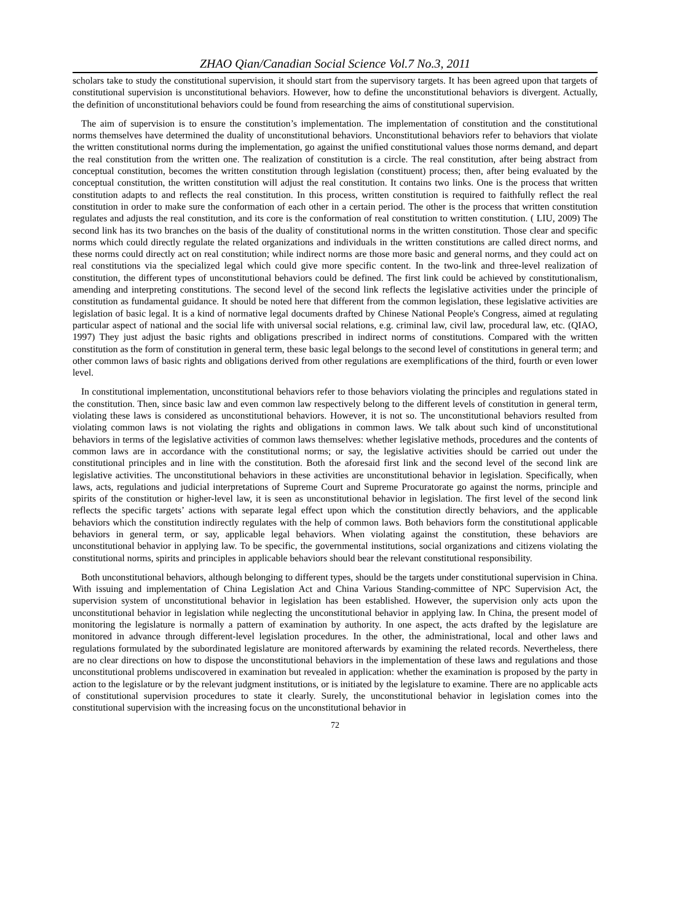ZHAO Qian/Canadian Social Science Vol.7 No.3, 2011
scholars take to study the constitutional supervision, it should start from the supervisory targets. It has been agreed upon that targets of constitutional supervision is unconstitutional behaviors. However, how to define the unconstitutional behaviors is divergent. Actually, the definition of unconstitutional behaviors could be found from researching the aims of constitutional supervision.
The aim of supervision is to ensure the constitution’s implementation. The implementation of constitution and the constitutional norms themselves have determined the duality of unconstitutional behaviors. Unconstitutional behaviors refer to behaviors that violate the written constitutional norms during the implementation, go against the unified constitutional values those norms demand, and depart the real constitution from the written one. The realization of constitution is a circle. The real constitution, after being abstract from conceptual constitution, becomes the written constitution through legislation (constituent) process; then, after being evaluated by the conceptual constitution, the written constitution will adjust the real constitution. It contains two links. One is the process that written constitution adapts to and reflects the real constitution. In this process, written constitution is required to faithfully reflect the real constitution in order to make sure the conformation of each other in a certain period. The other is the process that written constitution regulates and adjusts the real constitution, and its core is the conformation of real constitution to written constitution. ( LIU, 2009) The second link has its two branches on the basis of the duality of constitutional norms in the written constitution. Those clear and specific norms which could directly regulate the related organizations and individuals in the written constitutions are called direct norms, and these norms could directly act on real constitution; while indirect norms are those more basic and general norms, and they could act on real constitutions via the specialized legal which could give more specific content. In the two-link and three-level realization of constitution, the different types of unconstitutional behaviors could be defined. The first link could be achieved by constitutionalism, amending and interpreting constitutions. The second level of the second link reflects the legislative activities under the principle of constitution as fundamental guidance. It should be noted here that different from the common legislation, these legislative activities are legislation of basic legal. It is a kind of normative legal documents drafted by Chinese National People's Congress, aimed at regulating particular aspect of national and the social life with universal social relations, e.g. criminal law, civil law, procedural law, etc. (QIAO, 1997) They just adjust the basic rights and obligations prescribed in indirect norms of constitutions. Compared with the written constitution as the form of constitution in general term, these basic legal belongs to the second level of constitutions in general term; and other common laws of basic rights and obligations derived from other regulations are exemplifications of the third, fourth or even lower level.
In constitutional implementation, unconstitutional behaviors refer to those behaviors violating the principles and regulations stated in the constitution. Then, since basic law and even common law respectively belong to the different levels of constitution in general term, violating these laws is considered as unconstitutional behaviors. However, it is not so. The unconstitutional behaviors resulted from violating common laws is not violating the rights and obligations in common laws. We talk about such kind of unconstitutional behaviors in terms of the legislative activities of common laws themselves: whether legislative methods, procedures and the contents of common laws are in accordance with the constitutional norms; or say, the legislative activities should be carried out under the constitutional principles and in line with the constitution. Both the aforesaid first link and the second level of the second link are legislative activities. The unconstitutional behaviors in these activities are unconstitutional behavior in legislation. Specifically, when laws, acts, regulations and judicial interpretations of Supreme Court and Supreme Procuratorate go against the norms, principle and spirits of the constitution or higher-level law, it is seen as unconstitutional behavior in legislation. The first level of the second link reflects the specific targets’ actions with separate legal effect upon which the constitution directly behaviors, and the applicable behaviors which the constitution indirectly regulates with the help of common laws. Both behaviors form the constitutional applicable behaviors in general term, or say, applicable legal behaviors. When violating against the constitution, these behaviors are unconstitutional behavior in applying law. To be specific, the governmental institutions, social organizations and citizens violating the constitutional norms, spirits and principles in applicable behaviors should bear the relevant constitutional responsibility.
Both unconstitutional behaviors, although belonging to different types, should be the targets under constitutional supervision in China. With issuing and implementation of China Legislation Act and China Various Standing-committee of NPC Supervision Act, the supervision system of unconstitutional behavior in legislation has been established. However, the supervision only acts upon the unconstitutional behavior in legislation while neglecting the unconstitutional behavior in applying law. In China, the present model of monitoring the legislature is normally a pattern of examination by authority. In one aspect, the acts drafted by the legislature are monitored in advance through different-level legislation procedures. In the other, the administrational, local and other laws and regulations formulated by the subordinated legislature are monitored afterwards by examining the related records. Nevertheless, there are no clear directions on how to dispose the unconstitutional behaviors in the implementation of these laws and regulations and those unconstitutional problems undiscovered in examination but revealed in application: whether the examination is proposed by the party in action to the legislature or by the relevant judgment institutions, or is initiated by the legislature to examine. There are no applicable acts of constitutional supervision procedures to state it clearly. Surely, the unconstitutional behavior in legislation comes into the constitutional supervision with the increasing focus on the unconstitutional behavior in
72